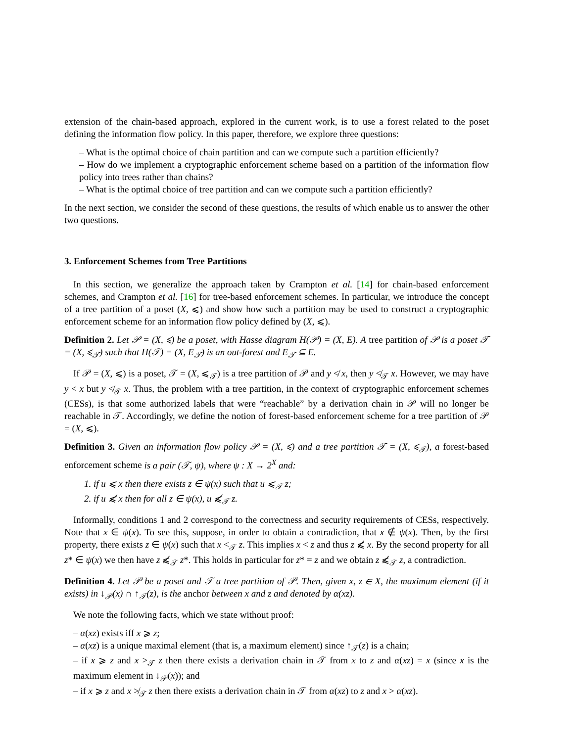extension of the chain-based approach, explored in the current work, is to use a forest related to the poset defining the information flow policy. In this paper, therefore, we explore three questions:
– What is the optimal choice of chain partition and can we compute such a partition efficiently?
– How do we implement a cryptographic enforcement scheme based on a partition of the information flow policy into trees rather than chains?
– What is the optimal choice of tree partition and can we compute such a partition efficiently?
In the next section, we consider the second of these questions, the results of which enable us to answer the other two questions.
3. Enforcement Schemes from Tree Partitions
In this section, we generalize the approach taken by Crampton et al. [14] for chain-based enforcement schemes, and Crampton et al. [16] for tree-based enforcement schemes. In particular, we introduce the concept of a tree partition of a poset (X, ⩽) and show how such a partition may be used to construct a cryptographic enforcement scheme for an information flow policy defined by (X, ⩽).
Definition 2. Let 𝒫 = (X, ⩽) be a poset, with Hasse diagram H(𝒫) = (X, E). A tree partition of 𝒫 is a poset 𝒯 = (X, ⩽<sub>𝒯</sub>) such that H(𝒯) = (X, E<sub>𝒯</sub>) is an out-forest and E<sub>𝒯</sub> ⊆ E.
If 𝒫 = (X, ⩽) is a poset, 𝒯 = (X, ⩽<sub>𝒯</sub>) is a tree partition of 𝒫 and y ≮ x, then y ≮<sub>𝒯</sub> x. However, we may have y < x but y ≮<sub>𝒯</sub> x. Thus, the problem with a tree partition, in the context of cryptographic enforcement schemes (CESs), is that some authorized labels that were “reachable” by a derivation chain in 𝒫 will no longer be reachable in 𝒯. Accordingly, we define the notion of forest-based enforcement scheme for a tree partition of 𝒫 = (X, ⩽).
Definition 3. Given an information flow policy 𝒫 = (X, ⩽) and a tree partition 𝒯 = (X, ⩽<sub>𝒯</sub>), a forest-based enforcement scheme is a pair (𝒯, ψ), where ψ : X → 2<sup>X</sup> and:
1. if u ⩽ x then there exists z ∈ ψ(x) such that u ⩽<sub>𝒯</sub> z;
2. if u ⩽̸ x then for all z ∈ ψ(x), u ⩽̸<sub>𝒯</sub> z.
Informally, conditions 1 and 2 correspond to the correctness and security requirements of CESs, respectively. Note that x ∈ ψ(x). To see this, suppose, in order to obtain a contradiction, that x ∉ ψ(x). Then, by the first property, there exists z ∈ ψ(x) such that x <<sub>𝒯</sub> z. This implies x < z and thus z ⩽̸ x. By the second property for all z* ∈ ψ(x) we then have z ⩽̸<sub>𝒯</sub> z*. This holds in particular for z* = z and we obtain z ⩽̸<sub>𝒯</sub> z, a contradiction.
Definition 4. Let 𝒫 be a poset and 𝒯 a tree partition of 𝒫. Then, given x, z ∈ X, the maximum element (if it exists) in ↓<sub>𝒫</sub>(x) ∩ ↑<sub>𝒯</sub>(z), is the anchor between x and z and denoted by α(xz).
We note the following facts, which we state without proof:
– α(xz) exists iff x ⩾ z;
– α(xz) is a unique maximal element (that is, a maximum element) since ↑<sub>𝒯</sub>(z) is a chain;
– if x ⩾ z and x ><sub>𝒯</sub> z then there exists a derivation chain in 𝒯 from x to z and α(xz) = x (since x is the maximum element in ↓<sub>𝒫</sub>(x)); and
– if x ⩾ z and x ≯<sub>𝒯</sub> z then there exists a derivation chain in 𝒯 from α(xz) to z and x > α(xz).